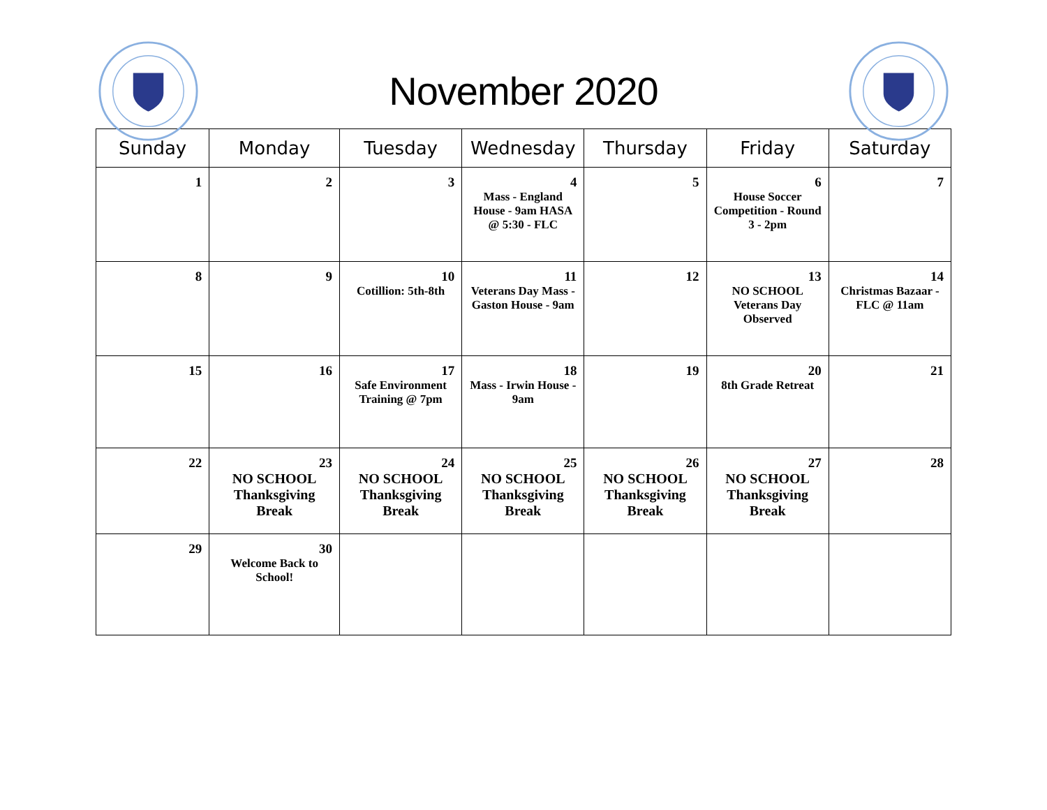November 2020
| Sunday | Monday | Tuesday | Wednesday | Thursday | Friday | Saturday |
| --- | --- | --- | --- | --- | --- | --- |
| 1 | 2 | 3 | 4 Mass - England House - 9am HASA @ 5:30 - FLC | 5 | 6 House Soccer Competition - Round 3 - 2pm | 7 |
| 8 | 9 | 10 Cotillion: 5th-8th | 11 Veterans Day Mass - Gaston House - 9am | 12 | 13 NO SCHOOL Veterans Day Observed | 14 Christmas Bazaar - FLC @ 11am |
| 15 | 16 | 17 Safe Environment Training @ 7pm | 18 Mass - Irwin House - 9am | 19 | 20 8th Grade Retreat | 21 |
| 22 | 23 NO SCHOOL Thanksgiving Break | 24 NO SCHOOL Thanksgiving Break | 25 NO SCHOOL Thanksgiving Break | 26 NO SCHOOL Thanksgiving Break | 27 NO SCHOOL Thanksgiving Break | 28 |
| 29 | 30 Welcome Back to School! | | | | | |